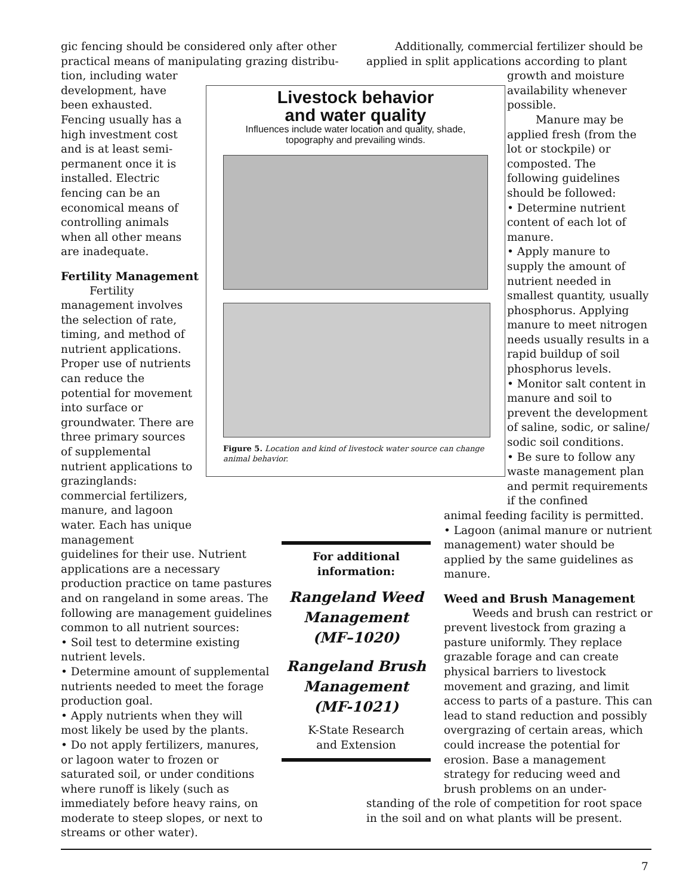gic fencing should be considered only after other practical means of manipulating grazing distribu-
tion, including water development, have been exhausted. Fencing usually has a high investment cost and is at least semi-permanent once it is installed. Electric fencing can be an economical means of controlling animals when all other means are inadequate.
Fertility Management
Fertility management involves the selection of rate, timing, and method of nutrient applications. Proper use of nutrients can reduce the potential for movement into surface or groundwater. There are three primary sources of supplemental nutrient applications to grazinglands: commercial fertilizers, manure, and lagoon water. Each has unique management
guidelines for their use. Nutrient applications are a necessary production practice on tame pastures and on rangeland in some areas. The following are management guidelines common to all nutrient sources:
• Soil test to determine existing nutrient levels.
• Determine amount of supplemental nutrients needed to meet the forage production goal.
• Apply nutrients when they will most likely be used by the plants.
• Do not apply fertilizers, manures, or lagoon water to frozen or saturated soil, or under conditions where runoff is likely (such as immediately before heavy rains, on moderate to steep slopes, or next to streams or other water).
Livestock behavior
and water quality
Influences include water location and quality, shade,
topography and prevailing winds.
Figure 5. Location and kind of livestock water source can change animal behavior.
For additional
information:
Rangeland Weed
Management
(MF–1020)
Rangeland Brush
Management
(MF-1021)
K-State Research
and Extension
Additionally, commercial fertilizer should be applied in split applications according to plant
growth and moisture availability whenever possible.
Manure may be applied fresh (from the lot or stockpile) or composted. The following guidelines should be followed:
• Determine nutrient content of each lot of manure.
• Apply manure to supply the amount of nutrient needed in smallest quantity, usually phosphorus. Applying manure to meet nitrogen needs usually results in a rapid buildup of soil phosphorus levels.
• Monitor salt content in manure and soil to prevent the development of saline, sodic, or saline/ sodic soil conditions.
• Be sure to follow any waste management plan and permit requirements if the confined
animal feeding facility is permitted.
• Lagoon (animal manure or nutrient management) water should be applied by the same guidelines as manure.
Weed and Brush Management
Weeds and brush can restrict or prevent livestock from grazing a pasture uniformly. They replace grazable forage and can create physical barriers to livestock movement and grazing, and limit access to parts of a pasture. This can lead to stand reduction and possibly overgrazing of certain areas, which could increase the potential for erosion. Base a management strategy for reducing weed and brush problems on an under-
standing of the role of competition for root space in the soil and on what plants will be present.
7